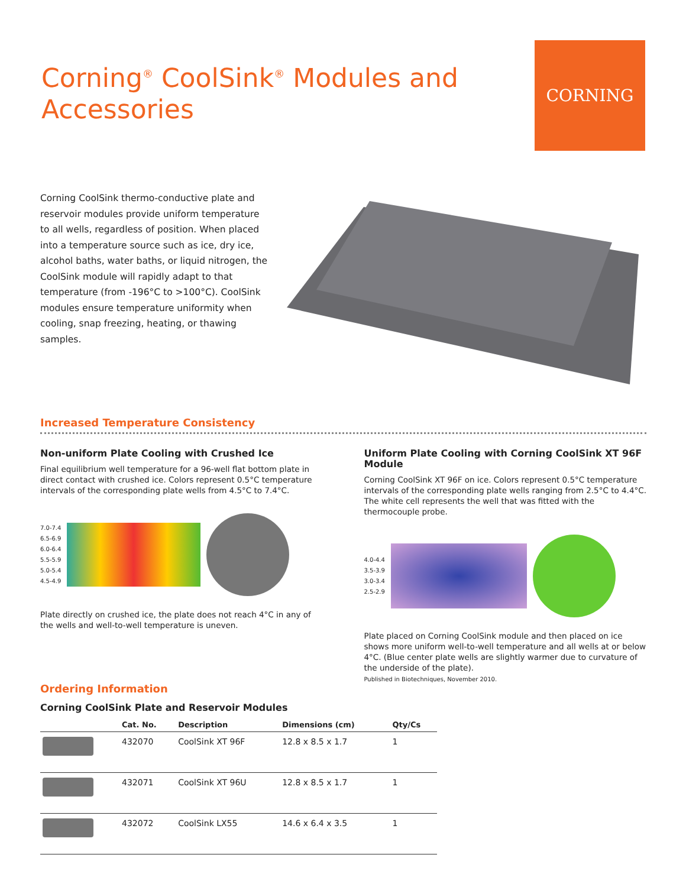Corning<sup>®</sup> CoolSink<sup>®</sup> Modules and
Accessories
CORNING
Corning CoolSink thermo-conductive plate and reservoir modules provide uniform temperature to all wells, regardless of position. When placed into a temperature source such as ice, dry ice, alcohol baths, water baths, or liquid nitrogen, the CoolSink module will rapidly adapt to that temperature (from -196°C to >100°C). CoolSink modules ensure temperature uniformity when cooling, snap freezing, heating, or thawing samples.
Increased Temperature Consistency
Non-uniform Plate Cooling with Crushed Ice
Final equilibrium well temperature for a 96-well flat bottom plate in direct contact with crushed ice. Colors represent 0.5°C temperature intervals of the corresponding plate wells from 4.5°C to 7.4°C.
7.0-7.4
6.5-6.9
6.0-6.4
5.5-5.9
5.0-5.4
4.5-4.9
Plate directly on crushed ice, the plate does not reach 4°C in any of the wells and well-to-well temperature is uneven.
Uniform Plate Cooling with Corning CoolSink XT 96F Module
Corning CoolSink XT 96F on ice. Colors represent 0.5°C temperature intervals of the corresponding plate wells ranging from 2.5°C to 4.4°C. The white cell represents the well that was fitted with the thermocouple probe.
4.0-4.4
3.5-3.9
3.0-3.4
2.5-2.9
Plate placed on Corning CoolSink module and then placed on ice shows more uniform well-to-well temperature and all wells at or below 4°C. (Blue center plate wells are slightly warmer due to curvature of the underside of the plate).
Published in Biotechniques, November 2010.
Ordering Information
Corning CoolSink Plate and Reservoir Modules
| | Cat. No. | Description | Dimensions (cm) | Qty/Cs |
| --- | --- | --- | --- | --- |
| | 432070 | CoolSink XT 96F | 12.8 x 8.5 x 1.7 | 1 |
| | 432071 | CoolSink XT 96U | 12.8 x 8.5 x 1.7 | 1 |
| | 432072 | CoolSink LX55 | 14.6 x 6.4 x 3.5 | 1 |